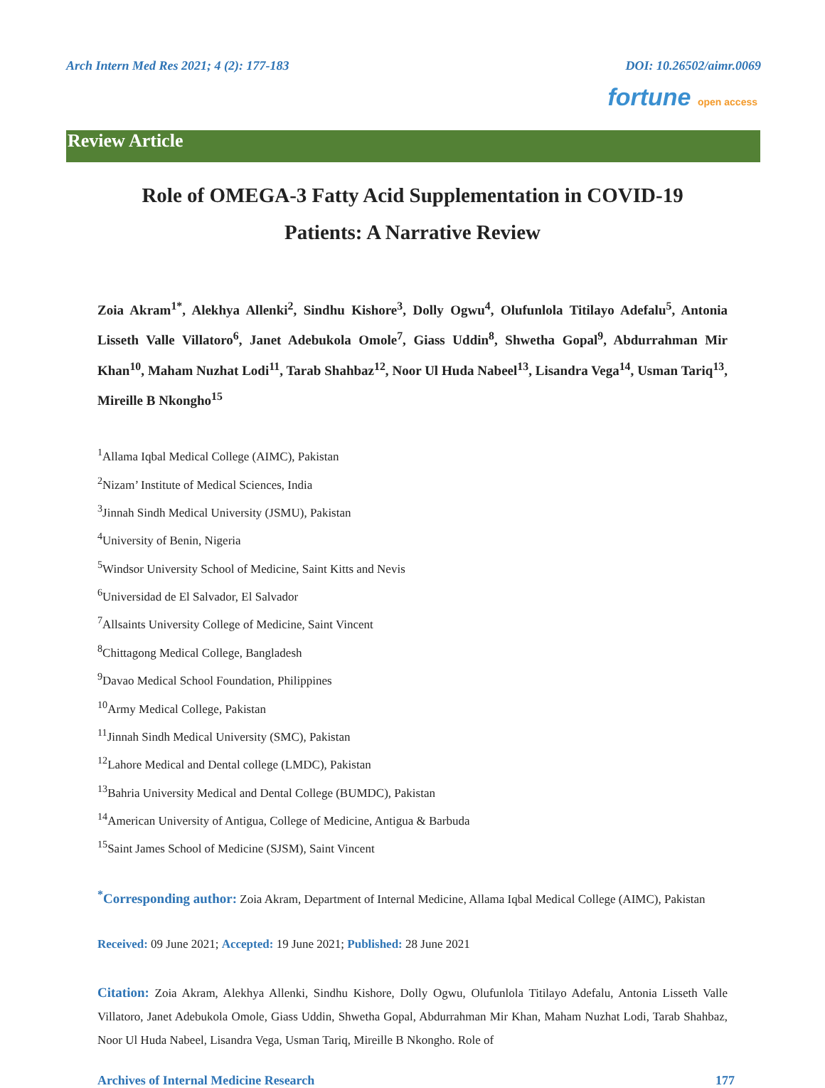Arch Intern Med Res 2021; 4 (2): 177-183 DOI: 10.26502/aimr.0069
fortune open access
Review Article
Role of OMEGA-3 Fatty Acid Supplementation in COVID-19 Patients: A Narrative Review
Zoia Akram<sup>1*</sup>, Alekhya Allenki<sup>2</sup>, Sindhu Kishore<sup>3</sup>, Dolly Ogwu<sup>4</sup>, Olufunlola Titilayo Adefalu<sup>5</sup>, Antonia Lisseth Valle Villatoro<sup>6</sup>, Janet Adebukola Omole<sup>7</sup>, Giass Uddin<sup>8</sup>, Shwetha Gopal<sup>9</sup>, Abdurrahman Mir Khan<sup>10</sup>, Maham Nuzhat Lodi<sup>11</sup>, Tarab Shahbaz<sup>12</sup>, Noor Ul Huda Nabeel<sup>13</sup>, Lisandra Vega<sup>14</sup>, Usman Tariq<sup>13</sup>, Mireille B Nkongho<sup>15</sup>
<sup>1</sup> Allama Iqbal Medical College (AIMC), Pakistan
<sup>2</sup> Nizam’ Institute of Medical Sciences, India
<sup>3</sup> Jinnah Sindh Medical University (JSMU), Pakistan
<sup>4</sup> University of Benin, Nigeria
<sup>5</sup> Windsor University School of Medicine, Saint Kitts and Nevis
<sup>6</sup> Universidad de El Salvador, El Salvador
<sup>7</sup> Allsaints University College of Medicine, Saint Vincent
<sup>8</sup> Chittagong Medical College, Bangladesh
<sup>9</sup> Davao Medical School Foundation, Philippines
<sup>10</sup> Army Medical College, Pakistan
<sup>11</sup> Jinnah Sindh Medical University (SMC), Pakistan
<sup>12</sup> Lahore Medical and Dental college (LMDC), Pakistan
<sup>13</sup> Bahria University Medical and Dental College (BUMDC), Pakistan
<sup>14</sup> American University of Antigua, College of Medicine, Antigua & Barbuda
<sup>15</sup> Saint James School of Medicine (SJSM), Saint Vincent
<sup>*</sup> Corresponding author: Zoia Akram, Department of Internal Medicine, Allama Iqbal Medical College (AIMC), Pakistan
Received: 09 June 2021; Accepted: 19 June 2021; Published: 28 June 2021
Citation: Zoia Akram, Alekhya Allenki, Sindhu Kishore, Dolly Ogwu, Olufunlola Titilayo Adefalu, Antonia Lisseth Valle Villatoro, Janet Adebukola Omole, Giass Uddin, Shwetha Gopal, Abdurrahman Mir Khan, Maham Nuzhat Lodi, Tarab Shahbaz, Noor Ul Huda Nabeel, Lisandra Vega, Usman Tariq, Mireille B Nkongho. Role of
Archives of Internal Medicine Research 177